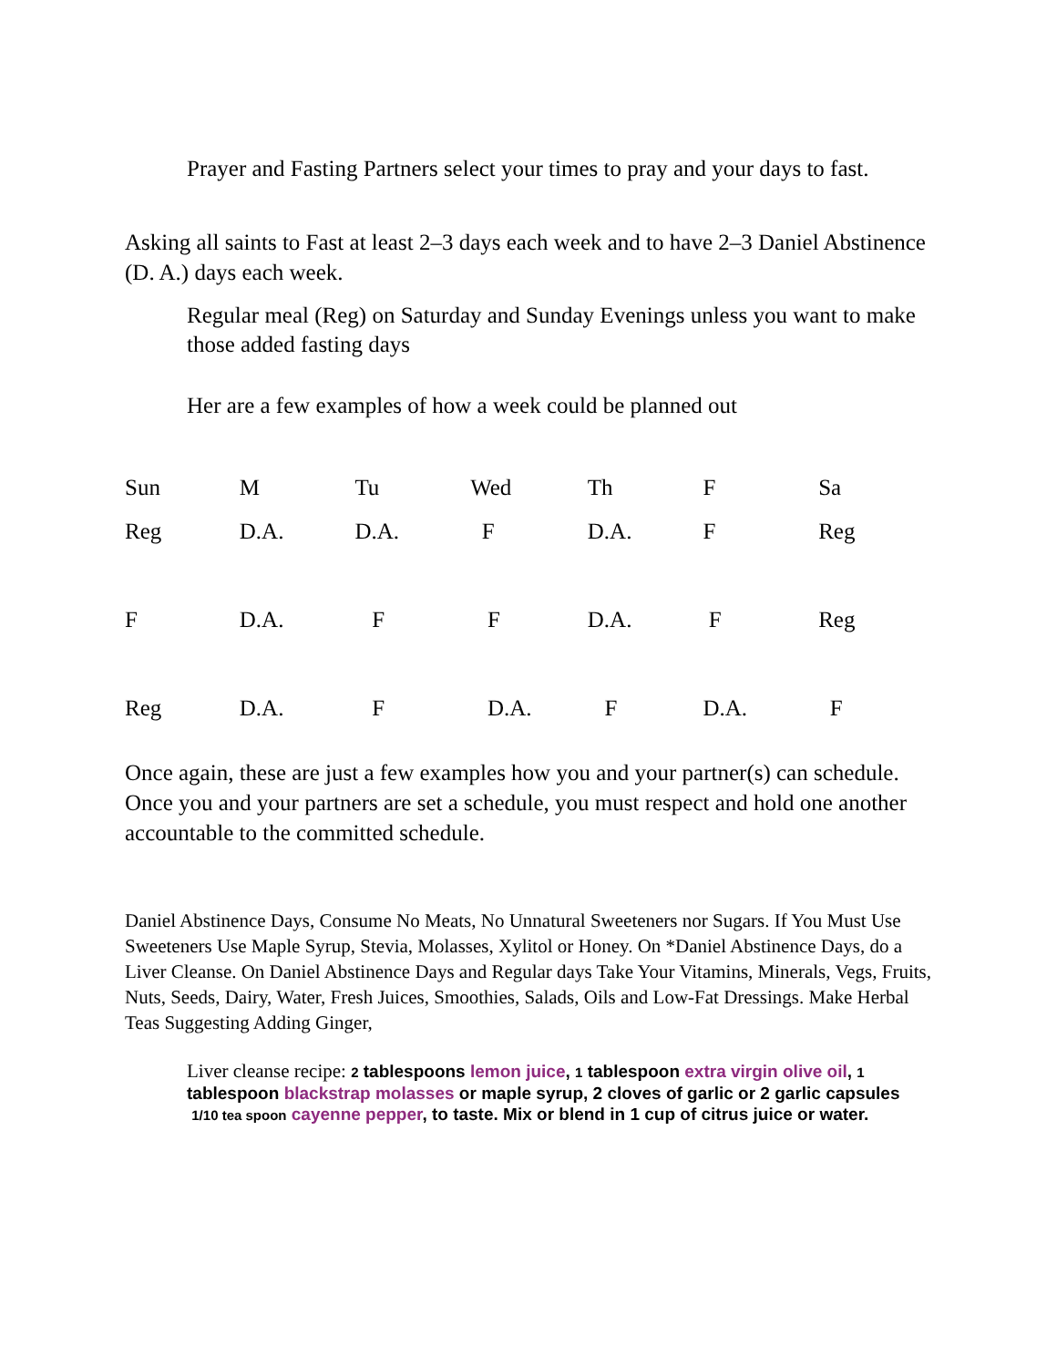Prayer and Fasting Partners select your times to pray and your days to fast.
Asking all saints to Fast at least 2–3 days each week and to have 2–3 Daniel Abstinence (D. A.) days each week.
Regular meal (Reg) on Saturday and Sunday Evenings unless you want to make those added fasting days
Her are a few examples of how a week could be planned out
| Sun | M | Tu | Wed | Th | F | Sa |
| Reg | D.A. | D.A. | F | D.A. | F | Reg |
| F | D.A. | F | F | D.A. | F | Reg |
| Reg | D.A. | F | D.A. | F | D.A. | F |
Once again, these are just a few examples how you and your partner(s) can schedule. Once you and your partners are set a schedule, you must respect and hold one another accountable to the committed schedule.
Daniel Abstinence Days, Consume No Meats, No Unnatural Sweeteners nor Sugars. If You Must Use Sweeteners Use Maple Syrup, Stevia, Molasses, Xylitol or Honey. On *Daniel Abstinence Days, do a Liver Cleanse. On Daniel Abstinence Days and Regular days Take Your Vitamins, Minerals, Vegs, Fruits, Nuts, Seeds, Dairy, Water, Fresh Juices, Smoothies, Salads, Oils and Low-Fat Dressings. Make Herbal Teas Suggesting Adding Ginger,
Liver cleanse recipe: 2 tablespoons lemon juice, 1 tablespoon extra virgin olive oil, 1 tablespoon blackstrap molasses or maple syrup, 2 cloves of garlic or 2 garlic capsules 1/10 tea spoon cayenne pepper, to taste. Mix or blend in 1 cup of citrus juice or water.